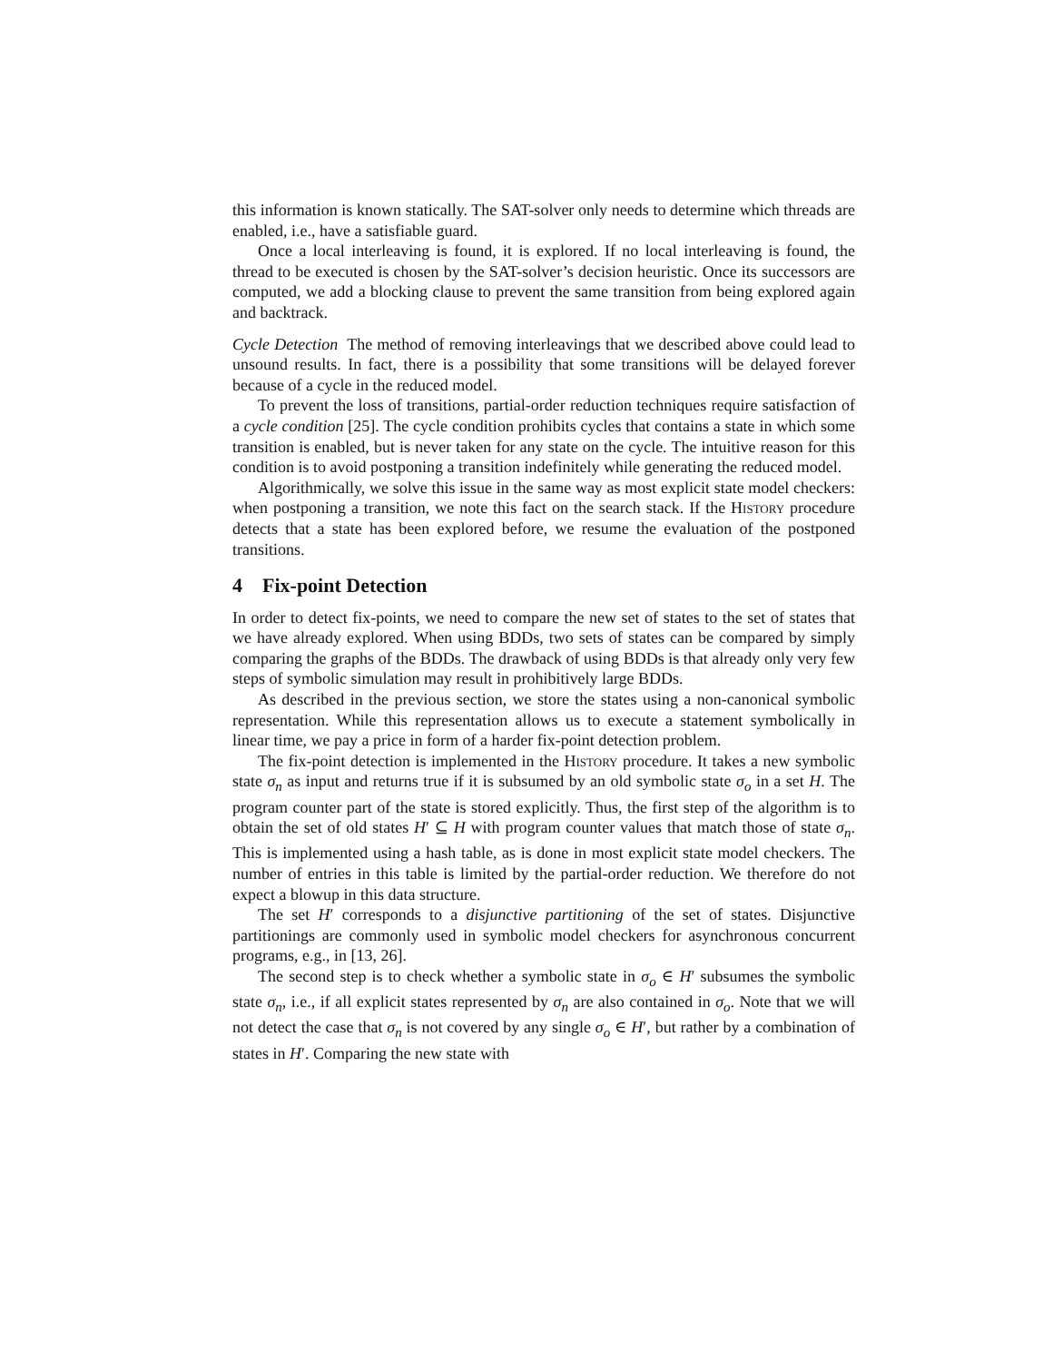this information is known statically. The SAT-solver only needs to determine which threads are enabled, i.e., have a satisfiable guard.
Once a local interleaving is found, it is explored. If no local interleaving is found, the thread to be executed is chosen by the SAT-solver’s decision heuristic. Once its successors are computed, we add a blocking clause to prevent the same transition from being explored again and backtrack.
Cycle Detection The method of removing interleavings that we described above could lead to unsound results. In fact, there is a possibility that some transitions will be delayed forever because of a cycle in the reduced model.
To prevent the loss of transitions, partial-order reduction techniques require satisfaction of a cycle condition [25]. The cycle condition prohibits cycles that contains a state in which some transition is enabled, but is never taken for any state on the cycle. The intuitive reason for this condition is to avoid postponing a transition indefinitely while generating the reduced model.
Algorithmically, we solve this issue in the same way as most explicit state model checkers: when postponing a transition, we note this fact on the search stack. If the History procedure detects that a state has been explored before, we resume the evaluation of the postponed transitions.
4 Fix-point Detection
In order to detect fix-points, we need to compare the new set of states to the set of states that we have already explored. When using BDDs, two sets of states can be compared by simply comparing the graphs of the BDDs. The drawback of using BDDs is that already only very few steps of symbolic simulation may result in prohibitively large BDDs.
As described in the previous section, we store the states using a non-canonical symbolic representation. While this representation allows us to execute a statement symbolically in linear time, we pay a price in form of a harder fix-point detection problem.
The fix-point detection is implemented in the History procedure. It takes a new symbolic state σ<sub>n</sub> as input and returns true if it is subsumed by an old symbolic state σ<sub>o</sub> in a set H. The program counter part of the state is stored explicitly. Thus, the first step of the algorithm is to obtain the set of old states H′ ⊆ H with program counter values that match those of state σ<sub>n</sub>. This is implemented using a hash table, as is done in most explicit state model checkers. The number of entries in this table is limited by the partial-order reduction. We therefore do not expect a blowup in this data structure.
The set H′ corresponds to a disjunctive partitioning of the set of states. Disjunctive partitionings are commonly used in symbolic model checkers for asynchronous concurrent programs, e.g., in [13, 26].
The second step is to check whether a symbolic state in σ<sub>o</sub> ∈ H′ subsumes the symbolic state σ<sub>n</sub>, i.e., if all explicit states represented by σ<sub>n</sub> are also contained in σ<sub>o</sub>. Note that we will not detect the case that σ<sub>n</sub> is not covered by any single σ<sub>o</sub> ∈ H′, but rather by a combination of states in H′. Comparing the new state with